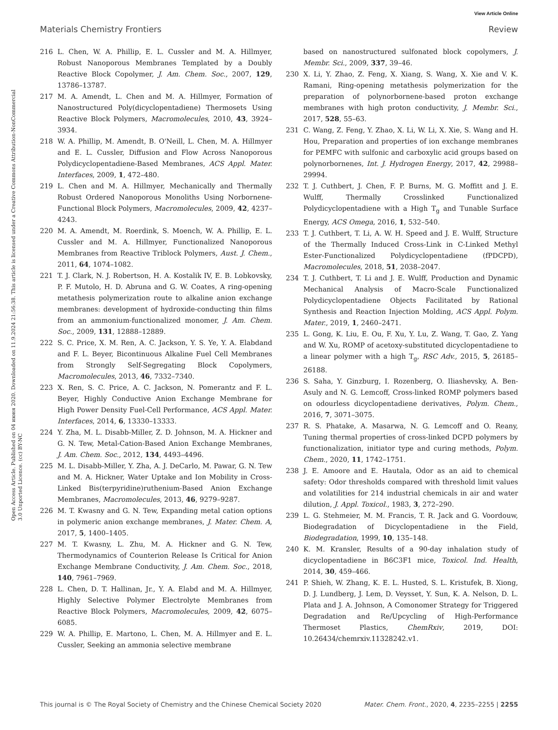View Article Online
Materials Chemistry Frontiers Review
Open Access Article. Published on 04 июня 2020. Downloaded on 11.9.2024 21:56:38. This article is licensed under a Creative Commons Attribution-NonCommercial 3.0 Unported Licence. (cc) BY-NC
216 L. Chen, W. A. Phillip, E. L. Cussler and M. A. Hillmyer, Robust Nanoporous Membranes Templated by a Doubly Reactive Block Copolymer, J. Am. Chem. Soc., 2007, 129, 13786–13787.
217 M. A. Amendt, L. Chen and M. A. Hillmyer, Formation of Nanostructured Poly(dicyclopentadiene) Thermosets Using Reactive Block Polymers, Macromolecules, 2010, 43, 3924–3934.
218 W. A. Phillip, M. Amendt, B. O'Neill, L. Chen, M. A. Hillmyer and E. L. Cussler, Diffusion and Flow Across Nanoporous Polydicyclopentadiene-Based Membranes, ACS Appl. Mater. Interfaces, 2009, 1, 472–480.
219 L. Chen and M. A. Hillmyer, Mechanically and Thermally Robust Ordered Nanoporous Monoliths Using Norbornene-Functional Block Polymers, Macromolecules, 2009, 42, 4237–4243.
220 M. A. Amendt, M. Roerdink, S. Moench, W. A. Phillip, E. L. Cussler and M. A. Hillmyer, Functionalized Nanoporous Membranes from Reactive Triblock Polymers, Aust. J. Chem., 2011, 64, 1074–1082.
221 T. J. Clark, N. J. Robertson, H. A. Kostalik IV, E. B. Lobkovsky, P. F. Mutolo, H. D. Abruna and G. W. Coates, A ring-opening metathesis polymerization route to alkaline anion exchange membranes: development of hydroxide-conducting thin films from an ammonium-functionalized monomer, J. Am. Chem. Soc., 2009, 131, 12888–12889.
222 S. C. Price, X. M. Ren, A. C. Jackson, Y. S. Ye, Y. A. Elabdand and F. L. Beyer, Bicontinuous Alkaline Fuel Cell Membranes from Strongly Self-Segregating Block Copolymers, Macromolecules, 2013, 46, 7332–7340.
223 X. Ren, S. C. Price, A. C. Jackson, N. Pomerantz and F. L. Beyer, Highly Conductive Anion Exchange Membrane for High Power Density Fuel-Cell Performance, ACS Appl. Mater. Interfaces, 2014, 6, 13330–13333.
224 Y. Zha, M. L. Disabb-Miller, Z. D. Johnson, M. A. Hickner and G. N. Tew, Metal-Cation-Based Anion Exchange Membranes, J. Am. Chem. Soc., 2012, 134, 4493–4496.
225 M. L. Disabb-Miller, Y. Zha, A. J. DeCarlo, M. Pawar, G. N. Tew and M. A. Hickner, Water Uptake and Ion Mobility in Cross-Linked Bis(terpyridine)ruthenium-Based Anion Exchange Membranes, Macromolecules, 2013, 46, 9279–9287.
226 M. T. Kwasny and G. N. Tew, Expanding metal cation options in polymeric anion exchange membranes, J. Mater. Chem. A, 2017, 5, 1400–1405.
227 M. T. Kwasny, L. Zhu, M. A. Hickner and G. N. Tew, Thermodynamics of Counterion Release Is Critical for Anion Exchange Membrane Conductivity, J. Am. Chem. Soc., 2018, 140, 7961–7969.
228 L. Chen, D. T. Hallinan, Jr., Y. A. Elabd and M. A. Hillmyer, Highly Selective Polymer Electrolyte Membranes from Reactive Block Polymers, Macromolecules, 2009, 42, 6075–6085.
229 W. A. Phillip, E. Martono, L. Chen, M. A. Hillmyer and E. L. Cussler, Seeking an ammonia selective membrane
based on nanostructured sulfonated block copolymers, J. Membr. Sci., 2009, 337, 39–46.
230 X. Li, Y. Zhao, Z. Feng, X. Xiang, S. Wang, X. Xie and V. K. Ramani, Ring-opening metathesis polymerization for the preparation of polynorbornene-based proton exchange membranes with high proton conductivity, J. Membr. Sci., 2017, 528, 55–63.
231 C. Wang, Z. Feng, Y. Zhao, X. Li, W. Li, X. Xie, S. Wang and H. Hou, Preparation and properties of ion exchange membranes for PEMFC with sulfonic and carboxylic acid groups based on polynorbornenes, Int. J. Hydrogen Energy, 2017, 42, 29988–29994.
232 T. J. Cuthbert, J. Chen, F. P. Burns, M. G. Moffitt and J. E. Wulff, Thermally Crosslinked Functionalized Polydicyclopentadiene with a High T<sub>g</sub> and Tunable Surface Energy, ACS Omega, 2016, 1, 532–540.
233 T. J. Cuthbert, T. Li, A. W. H. Speed and J. E. Wulff, Structure of the Thermally Induced Cross-Link in C-Linked Methyl Ester-Functionalized Polydicyclopentadiene (fPDCPD), Macromolecules, 2018, 51, 2038–2047.
234 T. J. Cuthbert, T. Li and J. E. Wulff, Production and Dynamic Mechanical Analysis of Macro-Scale Functionalized Polydicyclopentadiene Objects Facilitated by Rational Synthesis and Reaction Injection Molding, ACS Appl. Polym. Mater., 2019, 1, 2460–2471.
235 L. Gong, K. Liu, E. Ou, F. Xu, Y. Lu, Z. Wang, T. Gao, Z. Yang and W. Xu, ROMP of acetoxy-substituted dicyclopentadiene to a linear polymer with a high T<sub>g</sub>, RSC Adv., 2015, 5, 26185–26188.
236 S. Saha, Y. Ginzburg, I. Rozenberg, O. Iliashevsky, A. Ben-Asuly and N. G. Lemcoff, Cross-linked ROMP polymers based on odourless dicyclopentadiene derivatives, Polym. Chem., 2016, 7, 3071–3075.
237 R. S. Phatake, A. Masarwa, N. G. Lemcoff and O. Reany, Tuning thermal properties of cross-linked DCPD polymers by functionalization, initiator type and curing methods, Polym. Chem., 2020, 11, 1742–1751.
238 J. E. Amoore and E. Hautala, Odor as an aid to chemical safety: Odor thresholds compared with threshold limit values and volatilities for 214 industrial chemicals in air and water dilution, J. Appl. Toxicol., 1983, 3, 272–290.
239 L. G. Stehmeier, M. M. Francis, T. R. Jack and G. Voordouw, Biodegradation of Dicyclopentadiene in the Field, Biodegradation, 1999, 10, 135–148.
240 K. M. Kransler, Results of a 90-day inhalation study of dicyclopentadiene in B6C3F1 mice, Toxicol. Ind. Health, 2014, 30, 459–466.
241 P. Shieh, W. Zhang, K. E. L. Husted, S. L. Kristufek, B. Xiong, D. J. Lundberg, J. Lem, D. Veysset, Y. Sun, K. A. Nelson, D. L. Plata and J. A. Johnson, A Comonomer Strategy for Triggered Degradation and Re/Upcycling of High-Performance Thermoset Plastics, ChemRxiv, 2019, DOI: 10.26434/chemrxiv.11328242.v1.
This journal is © The Royal Society of Chemistry and the Chinese Chemical Society 2020 Mater. Chem. Front., 2020, 4, 2235–2255 | 2255